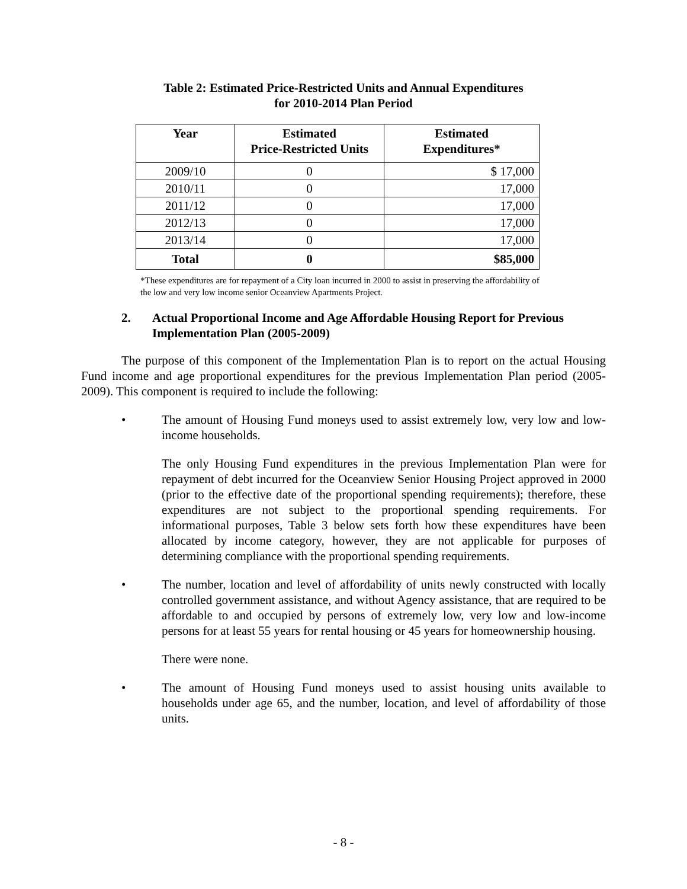Table 2: Estimated Price-Restricted Units and Annual Expenditures
for 2010-2014 Plan Period
| Year | Estimated Price-Restricted Units | Estimated Expenditures* |
| --- | --- | --- |
| 2009/10 | 0 | $ 17,000 |
| 2010/11 | 0 | 17,000 |
| 2011/12 | 0 | 17,000 |
| 2012/13 | 0 | 17,000 |
| 2013/14 | 0 | 17,000 |
| Total | 0 | $85,000 |
*These expenditures are for repayment of a City loan incurred in 2000 to assist in preserving the affordability of the low and very low income senior Oceanview Apartments Project.
2. Actual Proportional Income and Age Affordable Housing Report for Previous Implementation Plan (2005-2009)
The purpose of this component of the Implementation Plan is to report on the actual Housing Fund income and age proportional expenditures for the previous Implementation Plan period (2005-2009). This component is required to include the following:
• The amount of Housing Fund moneys used to assist extremely low, very low and low-income households.
The only Housing Fund expenditures in the previous Implementation Plan were for repayment of debt incurred for the Oceanview Senior Housing Project approved in 2000 (prior to the effective date of the proportional spending requirements); therefore, these expenditures are not subject to the proportional spending requirements. For informational purposes, Table 3 below sets forth how these expenditures have been allocated by income category, however, they are not applicable for purposes of determining compliance with the proportional spending requirements.
• The number, location and level of affordability of units newly constructed with locally controlled government assistance, and without Agency assistance, that are required to be affordable to and occupied by persons of extremely low, very low and low-income persons for at least 55 years for rental housing or 45 years for homeownership housing.
There were none.
• The amount of Housing Fund moneys used to assist housing units available to households under age 65, and the number, location, and level of affordability of those units.
- 8 -